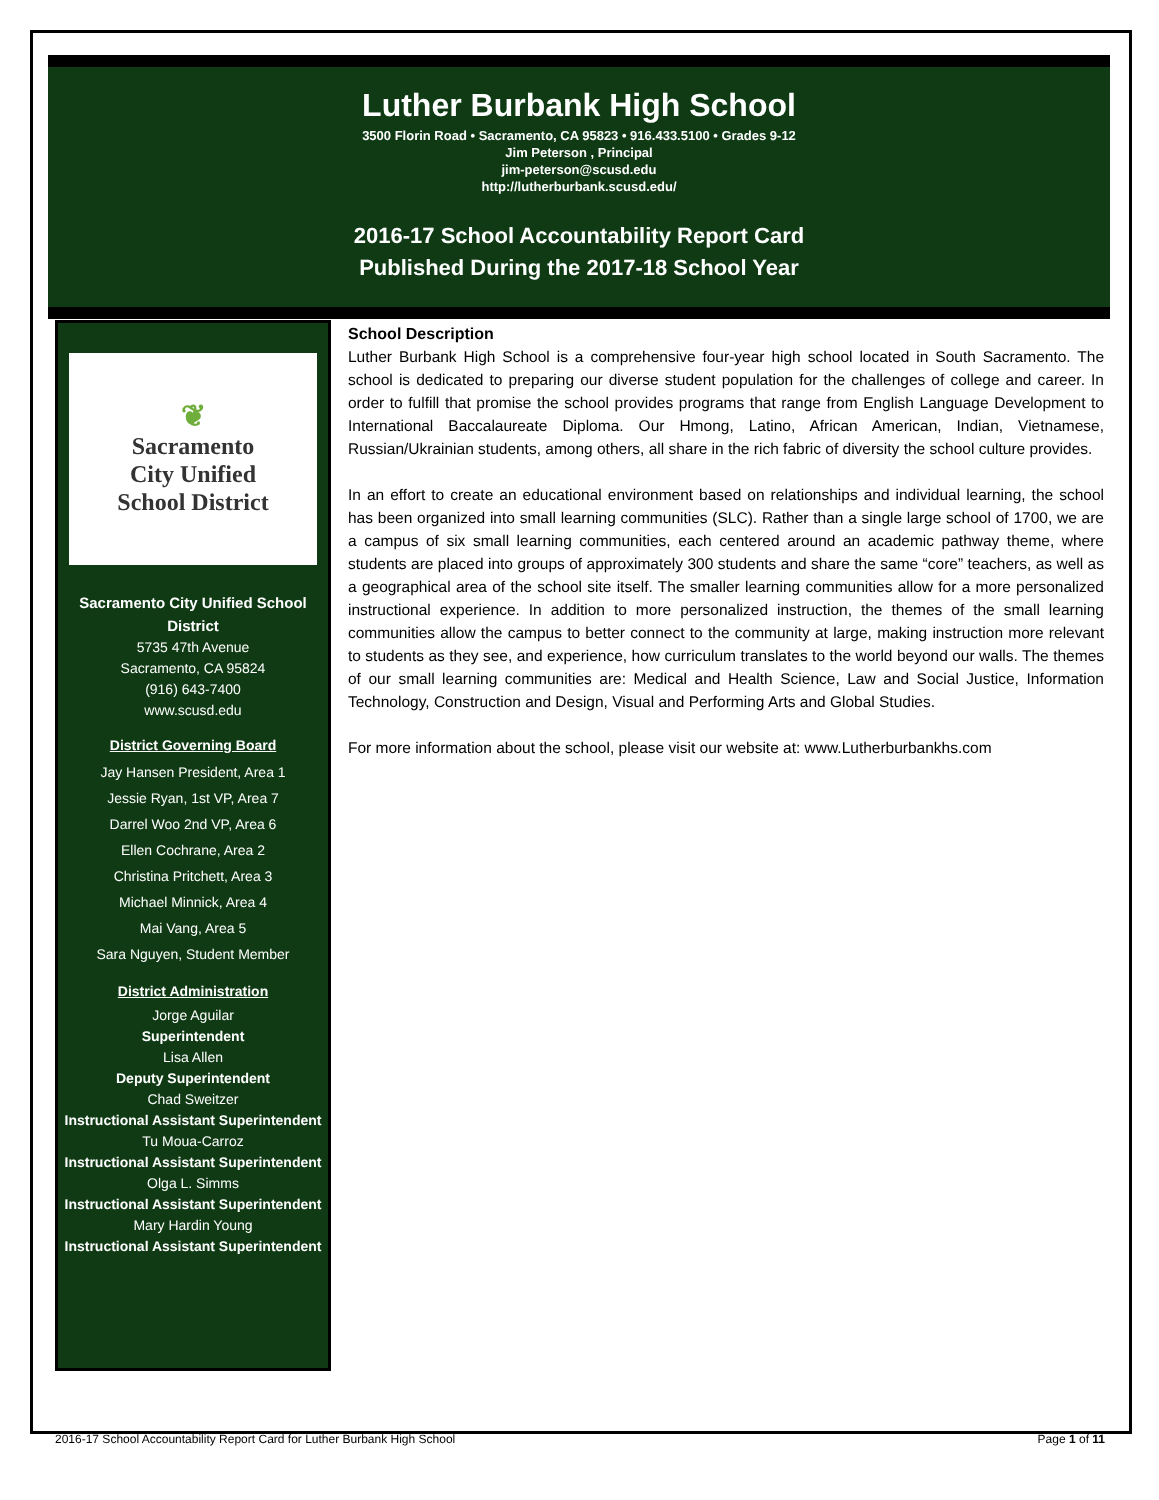Luther Burbank High School
3500 Florin Road • Sacramento, CA 95823 • 916.433.5100 • Grades 9-12
Jim Peterson , Principal
jim-peterson@scusd.edu
http://lutherburbank.scusd.edu/
2016-17 School Accountability Report Card
Published During the 2017-18 School Year
❦
Sacramento
City Unified
School District
Sacramento City Unified School District
5735 47th Avenue
Sacramento, CA 95824
(916) 643-7400
www.scusd.edu
District Governing Board
Jay Hansen President, Area 1
Jessie Ryan, 1st VP, Area 7
Darrel Woo 2nd VP, Area 6
Ellen Cochrane, Area 2
Christina Pritchett, Area 3
Michael Minnick, Area 4
Mai Vang, Area 5
Sara Nguyen, Student Member
District Administration
Jorge Aguilar
Superintendent
Lisa Allen
Deputy Superintendent
Chad Sweitzer
Instructional Assistant Superintendent
Tu Moua-Carroz
Instructional Assistant Superintendent
Olga L. Simms
Instructional Assistant Superintendent
Mary Hardin Young
Instructional Assistant Superintendent
School Description
Luther Burbank High School is a comprehensive four-year high school located in South Sacramento. The school is dedicated to preparing our diverse student population for the challenges of college and career. In order to fulfill that promise the school provides programs that range from English Language Development to International Baccalaureate Diploma. Our Hmong, Latino, African American, Indian, Vietnamese, Russian/Ukrainian students, among others, all share in the rich fabric of diversity the school culture provides.
In an effort to create an educational environment based on relationships and individual learning, the school has been organized into small learning communities (SLC). Rather than a single large school of 1700, we are a campus of six small learning communities, each centered around an academic pathway theme, where students are placed into groups of approximately 300 students and share the same “core” teachers, as well as a geographical area of the school site itself. The smaller learning communities allow for a more personalized instructional experience. In addition to more personalized instruction, the themes of the small learning communities allow the campus to better connect to the community at large, making instruction more relevant to students as they see, and experience, how curriculum translates to the world beyond our walls. The themes of our small learning communities are: Medical and Health Science, Law and Social Justice, Information Technology, Construction and Design, Visual and Performing Arts and Global Studies.
For more information about the school, please visit our website at: www.Lutherburbankhs.com
2016-17 School Accountability Report Card for Luther Burbank High School Page 1 of 11